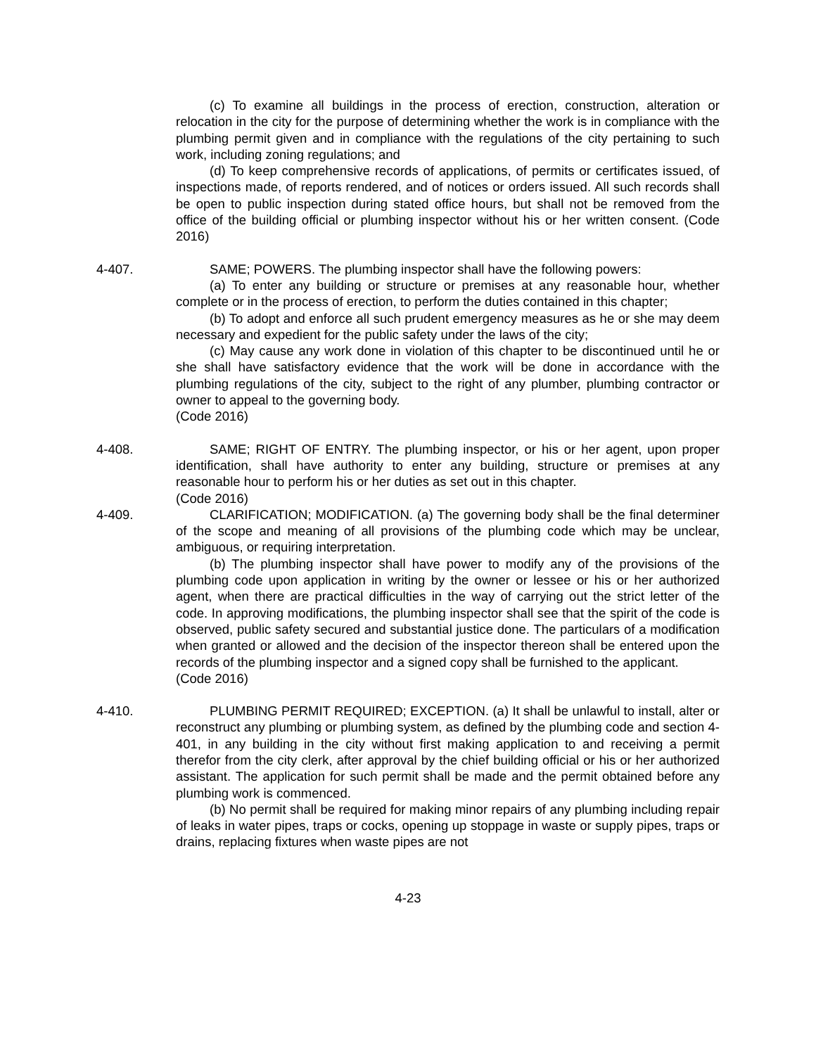(c) To examine all buildings in the process of erection, construction, alteration or relocation in the city for the purpose of determining whether the work is in compliance with the plumbing permit given and in compliance with the regulations of the city pertaining to such work, including zoning regulations; and
(d) To keep comprehensive records of applications, of permits or certificates issued, of inspections made, of reports rendered, and of notices or orders issued. All such records shall be open to public inspection during stated office hours, but shall not be removed from the office of the building official or plumbing inspector without his or her written consent. (Code 2016)
4-407. SAME; POWERS. The plumbing inspector shall have the following powers:
(a) To enter any building or structure or premises at any reasonable hour, whether complete or in the process of erection, to perform the duties contained in this chapter;
(b) To adopt and enforce all such prudent emergency measures as he or she may deem necessary and expedient for the public safety under the laws of the city;
(c) May cause any work done in violation of this chapter to be discontinued until he or she shall have satisfactory evidence that the work will be done in accordance with the plumbing regulations of the city, subject to the right of any plumber, plumbing contractor or owner to appeal to the governing body.
(Code 2016)
4-408. SAME; RIGHT OF ENTRY. The plumbing inspector, or his or her agent, upon proper identification, shall have authority to enter any building, structure or premises at any reasonable hour to perform his or her duties as set out in this chapter.
(Code 2016)
4-409. CLARIFICATION; MODIFICATION. (a) The governing body shall be the final determiner of the scope and meaning of all provisions of the plumbing code which may be unclear, ambiguous, or requiring interpretation.
(b) The plumbing inspector shall have power to modify any of the provisions of the plumbing code upon application in writing by the owner or lessee or his or her authorized agent, when there are practical difficulties in the way of carrying out the strict letter of the code. In approving modifications, the plumbing inspector shall see that the spirit of the code is observed, public safety secured and substantial justice done. The particulars of a modification when granted or allowed and the decision of the inspector thereon shall be entered upon the records of the plumbing inspector and a signed copy shall be furnished to the applicant.
(Code 2016)
4-410. PLUMBING PERMIT REQUIRED; EXCEPTION. (a) It shall be unlawful to install, alter or reconstruct any plumbing or plumbing system, as defined by the plumbing code and section 4-401, in any building in the city without first making application to and receiving a permit therefor from the city clerk, after approval by the chief building official or his or her authorized assistant. The application for such permit shall be made and the permit obtained before any plumbing work is commenced.
(b) No permit shall be required for making minor repairs of any plumbing including repair of leaks in water pipes, traps or cocks, opening up stoppage in waste or supply pipes, traps or drains, replacing fixtures when waste pipes are not
4-23